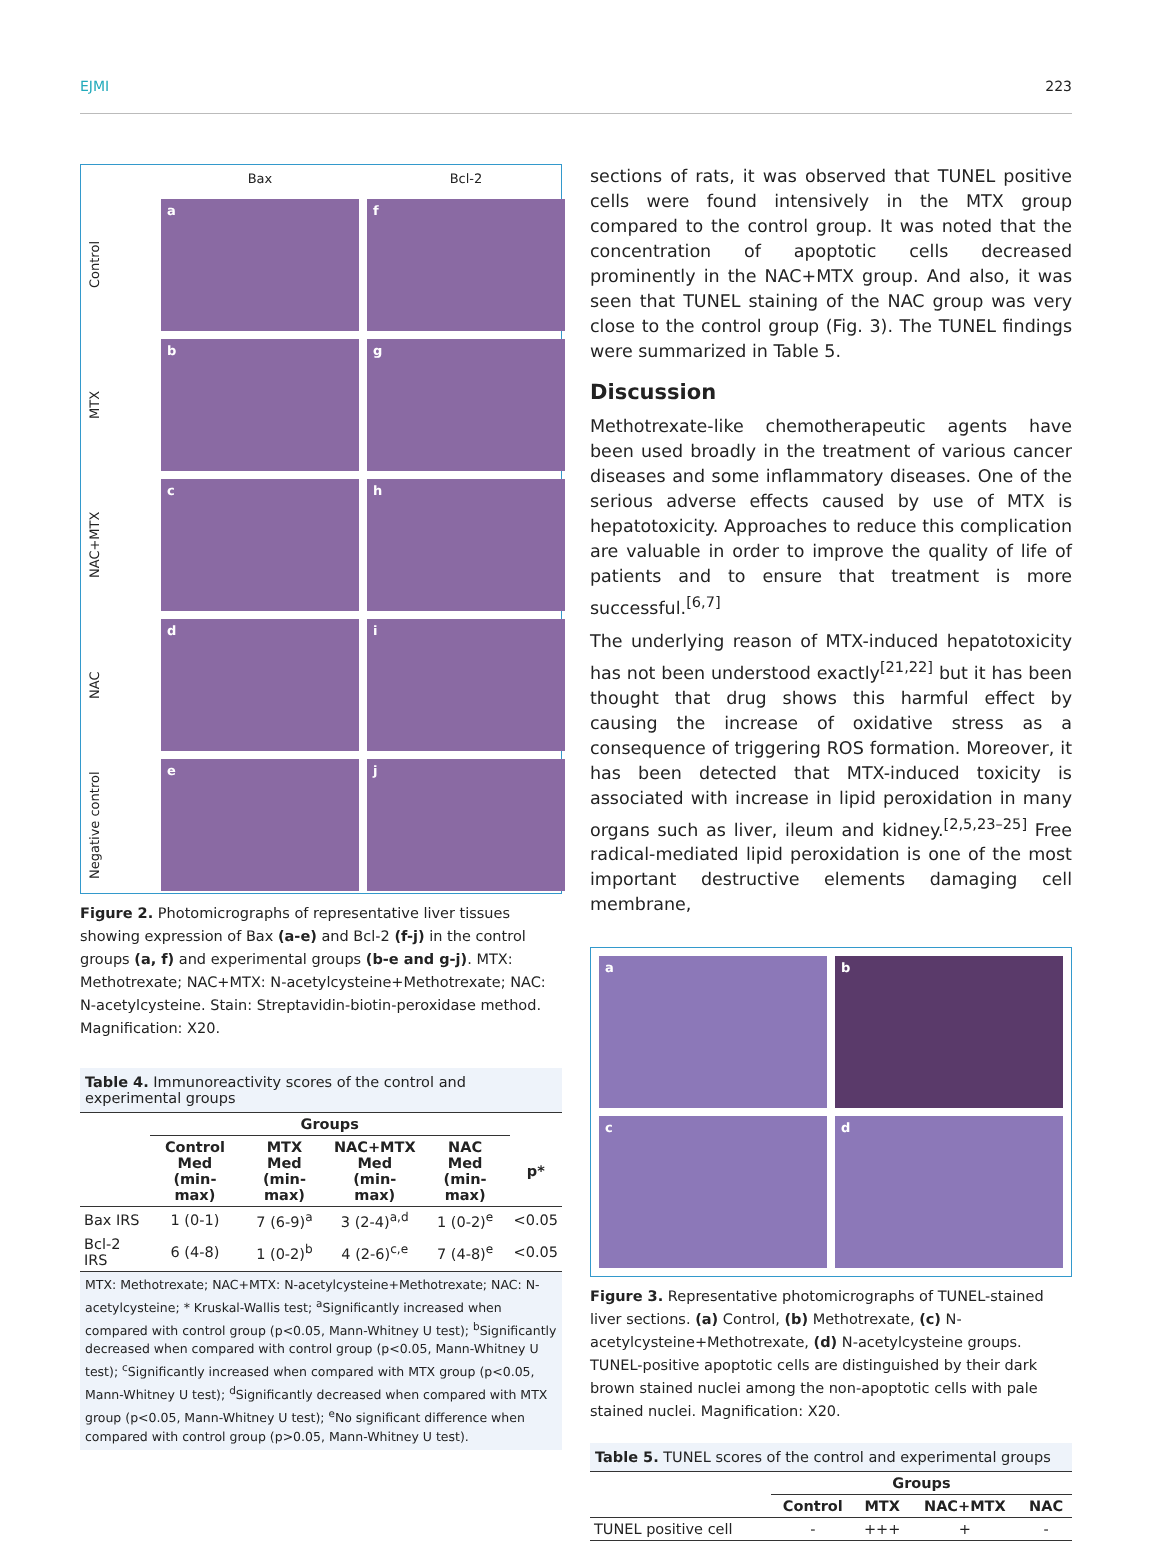EJMI 223
Bax
Bcl-2
Control
a
f
MTX
b
g
NAC+MTX
c
h
NAC
d
i
Negative control
e
j
Figure 2. Photomicrographs of representative liver tissues showing expression of Bax (a-e) and Bcl-2 (f-j) in the control groups (a, f) and experimental groups (b-e and g-j). MTX: Methotrexate; NAC+MTX: N-acetylcysteine+Methotrexate; NAC: N-acetylcysteine. Stain: Streptavidin-biotin-peroxidase method. Magnification: X20.
Table 4. Immunoreactivity scores of the control and experimental groups
| | Groups | | | | |
| --- | --- | --- | --- | --- | --- |
| | Control Med (min-max) | MTX Med (min-max) | NAC+MTX Med (min-max) | NAC Med (min-max) | p* |
| Bax IRS | 1 (0-1) | 7 (6-9)<sup>a</sup> | 3 (2-4)<sup>a,d</sup> | 1 (0-2)<sup>e</sup> | <0.05 |
| Bcl-2 IRS | 6 (4-8) | 1 (0-2)<sup>b</sup> | 4 (2-6)<sup>c,e</sup> | 7 (4-8)<sup>e</sup> | <0.05 |
MTX: Methotrexate; NAC+MTX: N-acetylcysteine+Methotrexate; NAC: N-acetylcysteine; * Kruskal-Wallis test; <sup>a</sup>Significantly increased when compared with control group (p<0.05, Mann-Whitney U test); <sup>b</sup>Significantly decreased when compared with control group (p<0.05, Mann-Whitney U test); <sup>c</sup>Significantly increased when compared with MTX group (p<0.05, Mann-Whitney U test); <sup>d</sup>Significantly decreased when compared with MTX group (p<0.05, Mann-Whitney U test); <sup>e</sup>No significant difference when compared with control group (p>0.05, Mann-Whitney U test).
sections of rats, it was observed that TUNEL positive cells were found intensively in the MTX group compared to the control group. It was noted that the concentration of apoptotic cells decreased prominently in the NAC+MTX group. And also, it was seen that TUNEL staining of the NAC group was very close to the control group (Fig. 3). The TUNEL findings were summarized in Table 5.
Discussion
Methotrexate-like chemotherapeutic agents have been used broadly in the treatment of various cancer diseases and some inflammatory diseases. One of the serious adverse effects caused by use of MTX is hepatotoxicity. Approaches to reduce this complication are valuable in order to improve the quality of life of patients and to ensure that treatment is more successful.<sup>[6,7]</sup>
The underlying reason of MTX-induced hepatotoxicity has not been understood exactly<sup>[21,22]</sup> but it has been thought that drug shows this harmful effect by causing the increase of oxidative stress as a consequence of triggering ROS formation. Moreover, it has been detected that MTX-induced toxicity is associated with increase in lipid peroxidation in many organs such as liver, ileum and kidney.<sup>[2,5,23–25]</sup> Free radical-mediated lipid peroxidation is one of the most important destructive elements damaging cell membrane,
a
b
c
d
Figure 3. Representative photomicrographs of TUNEL-stained liver sections. (a) Control, (b) Methotrexate, (c) N-acetylcysteine+Methotrexate, (d) N-acetylcysteine groups. TUNEL-positive apoptotic cells are distinguished by their dark brown stained nuclei among the non-apoptotic cells with pale stained nuclei. Magnification: X20.
Table 5. TUNEL scores of the control and experimental groups
| | Groups | | | |
| --- | --- | --- | --- | --- |
| | Control | MTX | NAC+MTX | NAC |
| TUNEL positive cell | - | +++ | + | - |